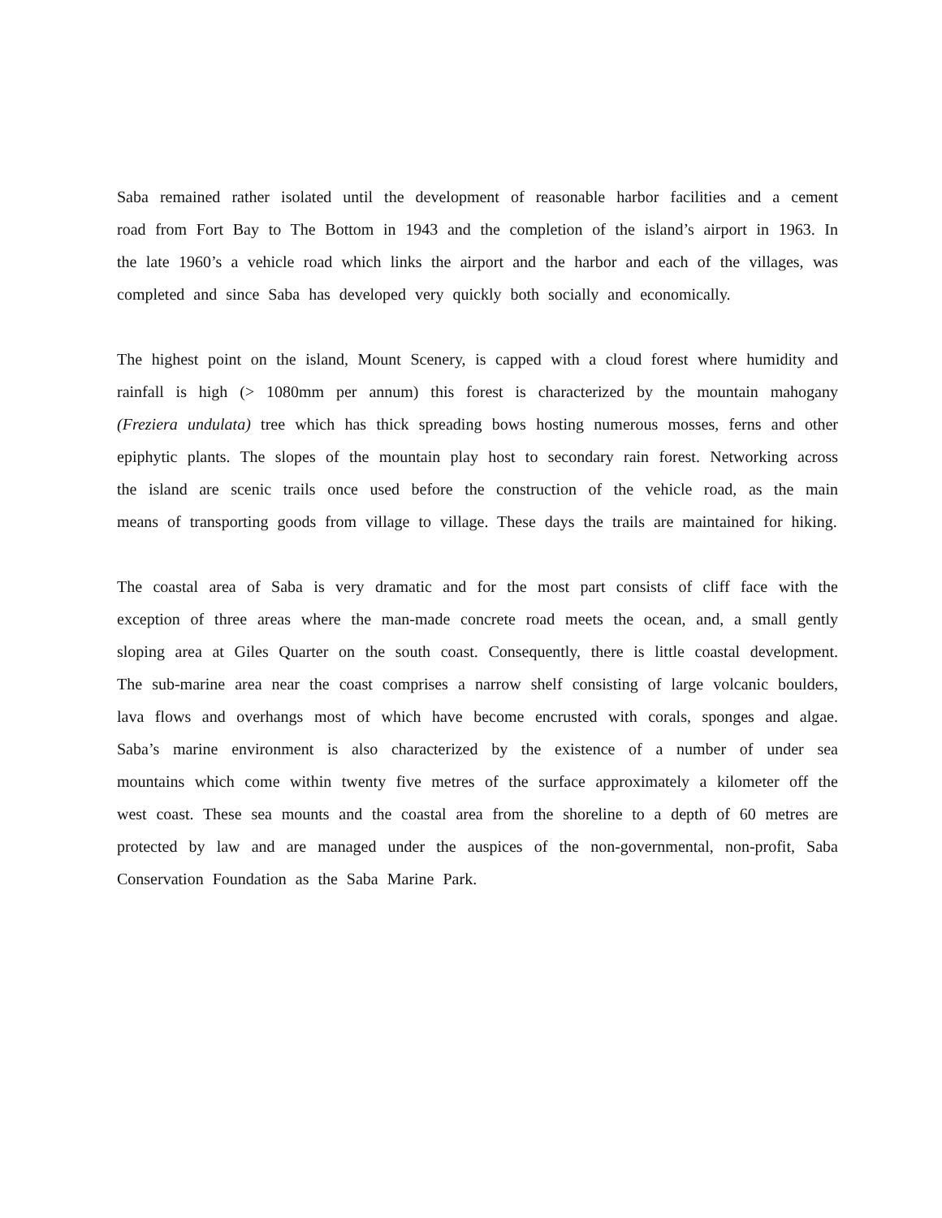Saba remained rather isolated until the development of reasonable harbor facilities and a cement road from Fort Bay to The Bottom in 1943 and the completion of the island’s airport in 1963. In the late 1960’s a vehicle road which links the airport and the harbor and each of the villages, was completed and since Saba has developed very quickly both socially and economically.
The highest point on the island, Mount Scenery, is capped with a cloud forest where humidity and rainfall is high (> 1080mm per annum) this forest is characterized by the mountain mahogany (Freziera undulata) tree which has thick spreading bows hosting numerous mosses, ferns and other epiphytic plants. The slopes of the mountain play host to secondary rain forest. Networking across the island are scenic trails once used before the construction of the vehicle road, as the main means of transporting goods from village to village. These days the trails are maintained for hiking.
The coastal area of Saba is very dramatic and for the most part consists of cliff face with the exception of three areas where the man-made concrete road meets the ocean, and, a small gently sloping area at Giles Quarter on the south coast. Consequently, there is little coastal development. The sub-marine area near the coast comprises a narrow shelf consisting of large volcanic boulders, lava flows and overhangs most of which have become encrusted with corals, sponges and algae. Saba’s marine environment is also characterized by the existence of a number of under sea mountains which come within twenty five metres of the surface approximately a kilometer off the west coast. These sea mounts and the coastal area from the shoreline to a depth of 60 metres are protected by law and are managed under the auspices of the non-governmental, non-profit, Saba Conservation Foundation as the Saba Marine Park.